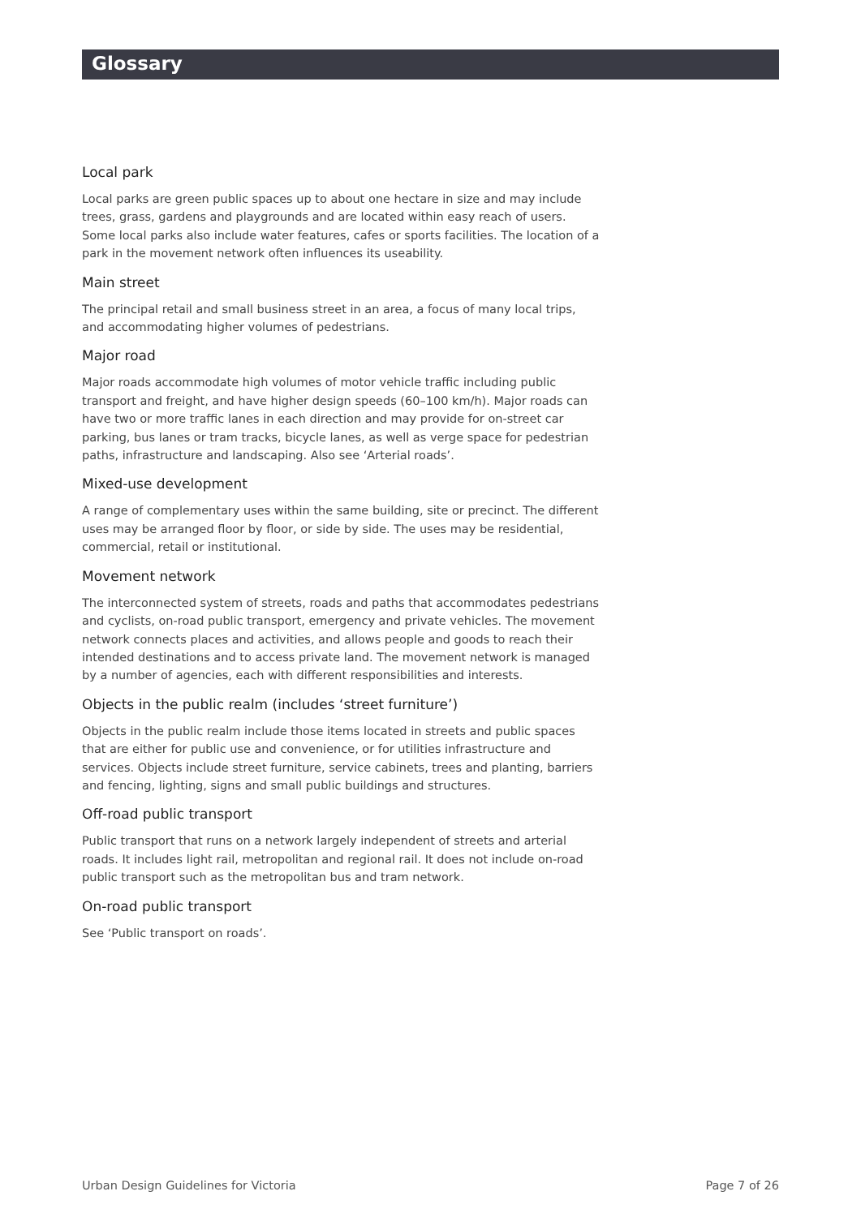Glossary
Local park
Local parks are green public spaces up to about one hectare in size and may include trees, grass, gardens and playgrounds and are located within easy reach of users. Some local parks also include water features, cafes or sports facilities. The location of a park in the movement network often influences its useability.
Main street
The principal retail and small business street in an area, a focus of many local trips, and accommodating higher volumes of pedestrians.
Major road
Major roads accommodate high volumes of motor vehicle traffic including public transport and freight, and have higher design speeds (60–100 km/h). Major roads can have two or more traffic lanes in each direction and may provide for on-street car parking, bus lanes or tram tracks, bicycle lanes, as well as verge space for pedestrian paths, infrastructure and landscaping. Also see ‘Arterial roads’.
Mixed-use development
A range of complementary uses within the same building, site or precinct. The different uses may be arranged floor by floor, or side by side. The uses may be residential, commercial, retail or institutional.
Movement network
The interconnected system of streets, roads and paths that accommodates pedestrians and cyclists, on-road public transport, emergency and private vehicles. The movement network connects places and activities, and allows people and goods to reach their intended destinations and to access private land. The movement network is managed by a number of agencies, each with different responsibilities and interests.
Objects in the public realm (includes ‘street furniture’)
Objects in the public realm include those items located in streets and public spaces that are either for public use and convenience, or for utilities infrastructure and services. Objects include street furniture, service cabinets, trees and planting, barriers and fencing, lighting, signs and small public buildings and structures.
Off-road public transport
Public transport that runs on a network largely independent of streets and arterial roads. It includes light rail, metropolitan and regional rail. It does not include on-road public transport such as the metropolitan bus and tram network.
On-road public transport
See ‘Public transport on roads’.
Urban Design Guidelines for Victoria Page 7 of 26